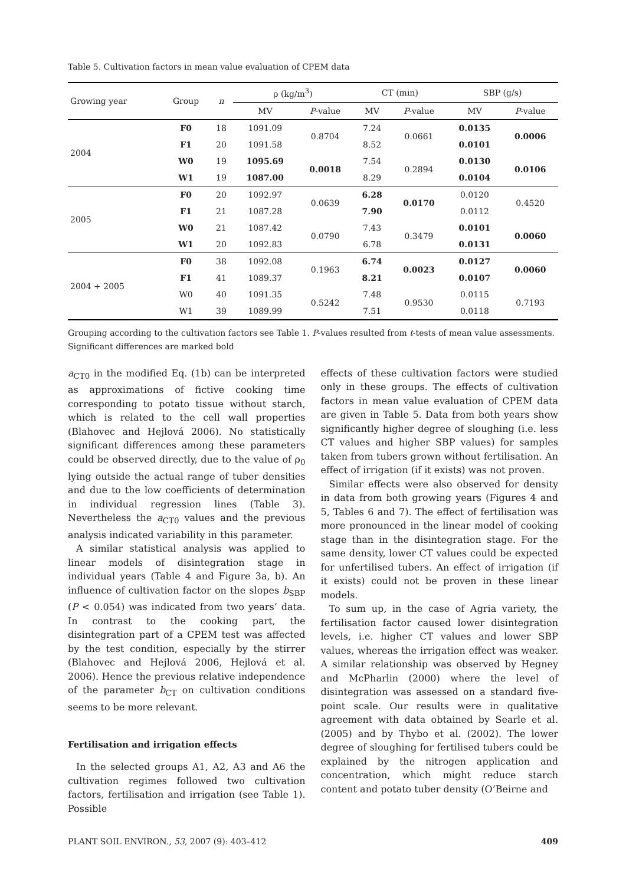Table 5. Cultivation factors in mean value evaluation of CPEM data
| Growing year | Group | n | ρ (kg/m<sup>3</sup>) | | CT (min) | | SBP (g/s) | |
| --- | --- | --- | --- | --- | --- | --- | --- | --- |
| | | | MV | P -value | MV | P -value | MV | P -value |
| 2004 | F0 | 18 | 1091.09 | 0.8704 | 7.24 | 0.0661 | 0.0135 | 0.0006 |
| | F1 | 20 | 1091.58 | | 8.52 | | 0.0101 | |
| | W0 | 19 | 1095.69 | 0.0018 | 7.54 | 0.2894 | 0.0130 | 0.0106 |
| | W1 | 19 | 1087.00 | | 8.29 | | 0.0104 | |
| 2005 | F0 | 20 | 1092.97 | 0.0639 | 6.28 | 0.0170 | 0.0120 | 0.4520 |
| | F1 | 21 | 1087.28 | | 7.90 | | 0.0112 | |
| | W0 | 21 | 1087.42 | 0.0790 | 7.43 | 0.3479 | 0.0101 | 0.0060 |
| | W1 | 20 | 1092.83 | | 6.78 | | 0.0131 | |
| 2004 + 2005 | F0 | 38 | 1092.08 | 0.1963 | 6.74 | 0.0023 | 0.0127 | 0.0060 |
| | F1 | 41 | 1089.37 | | 8.21 | | 0.0107 | |
| | W0 | 40 | 1091.35 | 0.5242 | 7.48 | 0.9530 | 0.0115 | 0.7193 |
| | W1 | 39 | 1089.99 | | 7.51 | | 0.0118 | |
Grouping according to the cultivation factors see Table 1. P-values resulted from t-tests of mean value assessments. Significant differences are marked bold
a<sub>CT0</sub> in the modified Eq. (1b) can be interpreted as approximations of fictive cooking time corresponding to potato tissue without starch, which is related to the cell wall properties (Blahovec and Hejlová 2006). No statistically significant differences among these parameters could be observed directly, due to the value of ρ<sub>0</sub> lying outside the actual range of tuber densities and due to the low coefficients of determination in individual regression lines (Table 3). Nevertheless the a<sub>CT0</sub> values and the previous analysis indicated variability in this parameter.
A similar statistical analysis was applied to linear models of disintegration stage in individual years (Table 4 and Figure 3a, b). An influence of cultivation factor on the slopes b<sub>SBP</sub> (P < 0.054) was indicated from two years’ data. In contrast to the cooking part, the disintegration part of a CPEM test was affected by the test condition, especially by the stirrer (Blahovec and Hejlová 2006, Hejlová et al. 2006). Hence the previous relative independence of the parameter b<sub>CT</sub> on cultivation conditions seems to be more relevant.
Fertilisation and irrigation effects
In the selected groups A1, A2, A3 and A6 the cultivation regimes followed two cultivation factors, fertilisation and irrigation (see Table 1). Possible
effects of these cultivation factors were studied only in these groups. The effects of cultivation factors in mean value evaluation of CPEM data are given in Table 5. Data from both years show significantly higher degree of sloughing (i.e. less CT values and higher SBP values) for samples taken from tubers grown without fertilisation. An effect of irrigation (if it exists) was not proven.
Similar effects were also observed for density in data from both growing years (Figures 4 and 5, Tables 6 and 7). The effect of fertilisation was more pronounced in the linear model of cooking stage than in the disintegration stage. For the same density, lower CT values could be expected for unfertilised tubers. An effect of irrigation (if it exists) could not be proven in these linear models.
To sum up, in the case of Agria variety, the fertilisation factor caused lower disintegration levels, i.e. higher CT values and lower SBP values, whereas the irrigation effect was weaker. A similar relationship was observed by Hegney and McPharlin (2000) where the level of disintegration was assessed on a standard five-point scale. Our results were in qualitative agreement with data obtained by Searle et al. (2005) and by Thybo et al. (2002). The lower degree of sloughing for fertilised tubers could be explained by the nitrogen application and concentration, which might reduce starch content and potato tuber density (O’Beirne and
PLANT SOIL ENVIRON., 53, 2007 (9): 403–412 409